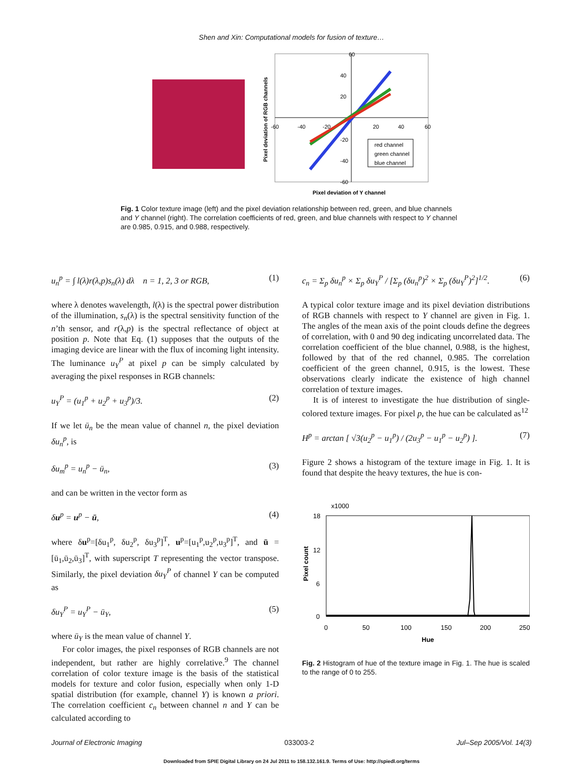Shen and Xin: Computational models for fusion of texture…
60
40
20
-20
-40
-60
-60
-40
-20
20
40
60
red channel
green channel
blue channel
Pixel deviation of RGB channels
Pixel deviation of Y channel
Fig. 1 Color texture image (left) and the pixel deviation relationship between red, green, and blue channels and Y channel (right). The correlation coefficients of red, green, and blue channels with respect to Y channel are 0.985, 0.915, and 0.988, respectively.
u<sub>n</sub><sup>p</sup> = ∫ l(λ)r(λ,p)s<sub>n</sub>(λ) dλ n = 1, 2, 3 or RGB, (1)
where λ denotes wavelength, l(λ) is the spectral power distribution of the illumination, s<sub>n</sub>(λ) is the spectral sensitivity function of the n’th sensor, and r(λ,p) is the spectral reflectance of object at position p. Note that Eq. (1) supposes that the outputs of the imaging device are linear with the flux of incoming light intensity. The luminance u<sub>Y</sub><sup>P</sup> at pixel p can be simply calculated by averaging the pixel responses in RGB channels:
u<sub>Y</sub><sup>P</sup> = (u<sub>1</sub><sup>p</sup> + u<sub>2</sub><sup>p</sup> + u<sub>3</sub><sup>p</sup>)/3. (2)
If we let ū<sub>n</sub> be the mean value of channel n, the pixel deviation δu<sub>n</sub><sup>p</sup>, is
δu<sub>m</sub><sup>p</sup> = u<sub>n</sub><sup>p</sup> − ū<sub>n</sub>, (3)
and can be written in the vector form as
δu<sup>p</sup> = u<sup>p</sup> − ū, (4)
where δu<sup>p</sup>=[δu<sub>1</sub><sup>p</sup>, δu<sub>2</sub><sup>p</sup>, δu<sub>3</sub><sup>p</sup>]<sup>T</sup>, u<sup>p</sup>=[u<sub>1</sub><sup>p</sup>,u<sub>2</sub><sup>p</sup>,u<sub>3</sub><sup>p</sup>]<sup>T</sup>, and ū =[ū<sub>1</sub>,ū<sub>2</sub>,ū<sub>3</sub>]<sup>T</sup>, with superscript T representing the vector transpose. Similarly, the pixel deviation δu<sub>Y</sub><sup>P</sup> of channel Y can be computed as
δu<sub>Y</sub><sup>P</sup> = u<sub>Y</sub><sup>P</sup> − ū<sub>Y</sub>, (5)
where ū<sub>Y</sub> is the mean value of channel Y.
For color images, the pixel responses of RGB channels are not independent, but rather are highly correlative.<sup>9</sup> The channel correlation of color texture image is the basis of the statistical models for texture and color fusion, especially when only 1-D spatial distribution (for example, channel Y) is known a priori. The correlation coefficient c<sub>n</sub> between channel n and Y can be calculated according to
c<sub>n</sub> = Σ<sub>p</sub> δu<sub>n</sub><sup>p</sup> × Σ<sub>p</sub> δu<sub>Y</sub><sup>P</sup> / [Σ<sub>p</sub> (δu<sub>n</sub><sup>p</sup>)<sup>2</sup> × Σ<sub>p</sub> (δu<sub>Y</sub><sup>P</sup>)<sup>2</sup>]<sup>1/2</sup>. (6)
A typical color texture image and its pixel deviation distributions of RGB channels with respect to Y channel are given in Fig. 1. The angles of the mean axis of the point clouds define the degrees of correlation, with 0 and 90 deg indicating uncorrelated data. The correlation coefficient of the blue channel, 0.988, is the highest, followed by that of the red channel, 0.985. The correlation coefficient of the green channel, 0.915, is the lowest. These observations clearly indicate the existence of high channel correlation of texture images.
It is of interest to investigate the hue distribution of single-colored texture images. For pixel p, the hue can be calculated as<sup>12</sup>
H<sup>p</sup> = arctan [ √3(u<sub>2</sub><sup>p</sup> − u<sub>1</sub><sup>p</sup>) / (2u<sub>3</sub><sup>p</sup> − u<sub>1</sub><sup>p</sup> − u<sub>2</sub><sup>p</sup>) ]. (7)
Figure 2 shows a histogram of the texture image in Fig. 1. It is found that despite the heavy textures, the hue is con-
x1000
18
12
6
0
0
50
100
150
200
250
Pixel count
Hue
Fig. 2 Histogram of hue of the texture image in Fig. 1. The hue is scaled to the range of 0 to 255.
Journal of Electronic Imaging 033003-2 Jul–Sep 2005/Vol. 14(3)
Downloaded from SPIE Digital Library on 24 Jul 2011 to 158.132.161.9. Terms of Use: http://spiedl.org/terms